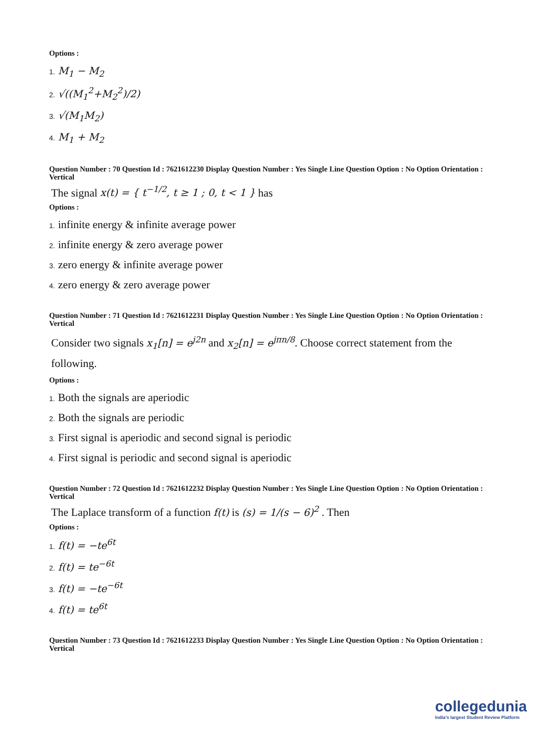Options :
1. M<sub>1</sub> − M<sub>2</sub>
2. √((M<sub>1</sub><sup>2</sup>+M<sub>2</sub><sup>2</sup>)/2)
3. √(M<sub>1</sub>M<sub>2</sub>)
4. M<sub>1</sub> + M<sub>2</sub>
Question Number : 70 Question Id : 7621612230 Display Question Number : Yes Single Line Question Option : No Option Orientation : Vertical
The signal x(t) = { t<sup>−1/2</sup>, t ≥ 1 ; 0, t < 1 } has
Options :
1. infinite energy & infinite average power
2. infinite energy & zero average power
3. zero energy & infinite average power
4. zero energy & zero average power
Question Number : 71 Question Id : 7621612231 Display Question Number : Yes Single Line Question Option : No Option Orientation : Vertical
Consider two signals x<sub>1</sub>[n] = e<sup>j2n</sup> and x<sub>2</sub>[n] = e<sup>jπn/8</sup>. Choose correct statement from the following.
Options :
1. Both the signals are aperiodic
2. Both the signals are periodic
3. First signal is aperiodic and second signal is periodic
4. First signal is periodic and second signal is aperiodic
Question Number : 72 Question Id : 7621612232 Display Question Number : Yes Single Line Question Option : No Option Orientation : Vertical
The Laplace transform of a function f(t) is (s) = 1/(s − 6)<sup>2</sup> . Then
Options :
1. f(t) = −te<sup>6t</sup>
2. f(t) = te<sup>−6t</sup>
3. f(t) = −te<sup>−6t</sup>
4. f(t) = te<sup>6t</sup>
Question Number : 73 Question Id : 7621612233 Display Question Number : Yes Single Line Question Option : No Option Orientation : Vertical
collegedunia
India's largest Student Review Platform